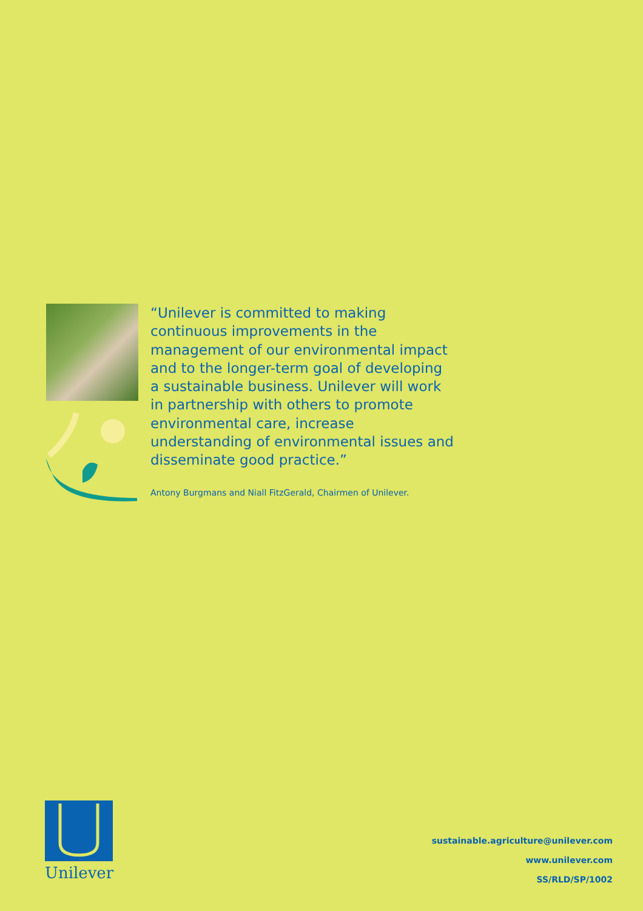“Unilever is committed to making continuous improvements in the management of our environmental impact and to the longer-term goal of developing a sustainable business. Unilever will work in partnership with others to promote environmental care, increase understanding of environmental issues and disseminate good practice.”
Antony Burgmans and Niall FitzGerald, Chairmen of Unilever.
Unilever
sustainable.agriculture@unilever.com
www.unilever.com
SS/RLD/SP/1002